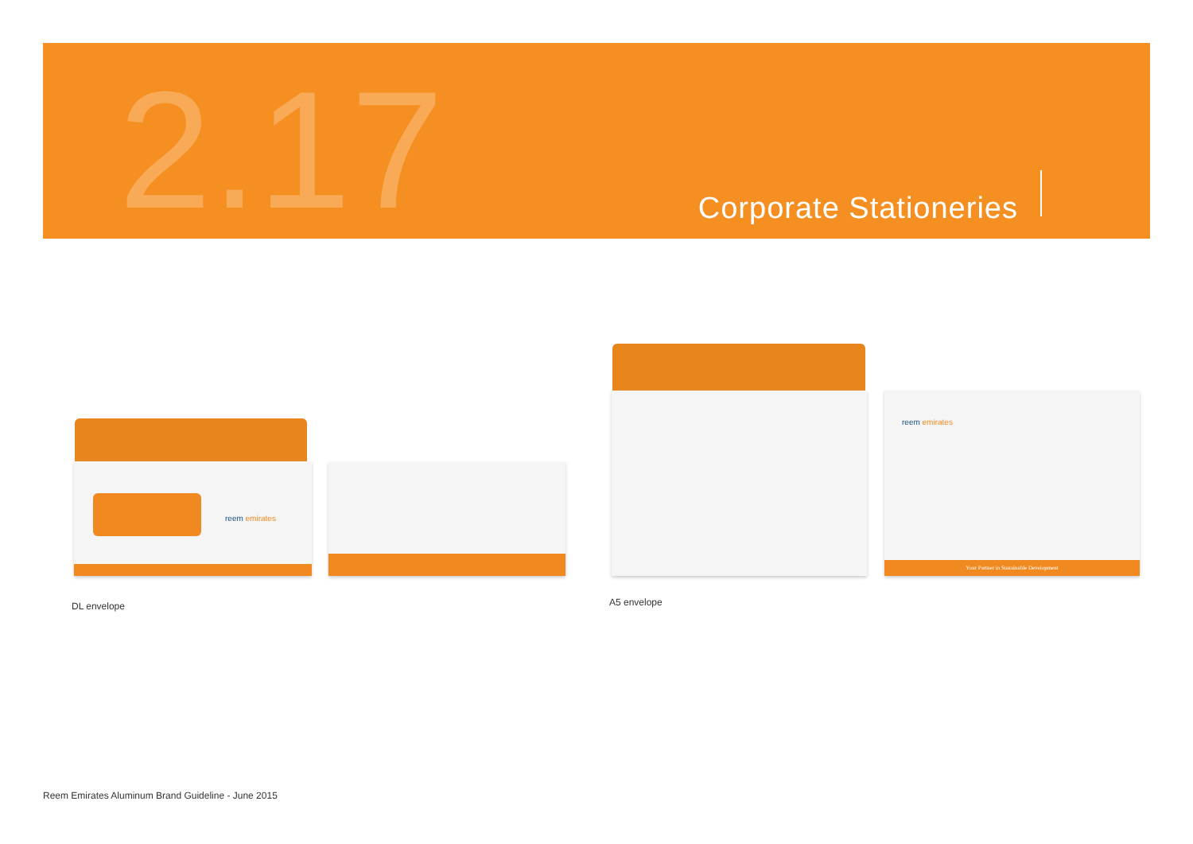2.17 Corporate Stationeries
reem emirates
reem emirates
Your Partner in Sustainable Development
DL envelope A5 envelope
Reem Emirates Aluminum Brand Guideline - June 2015